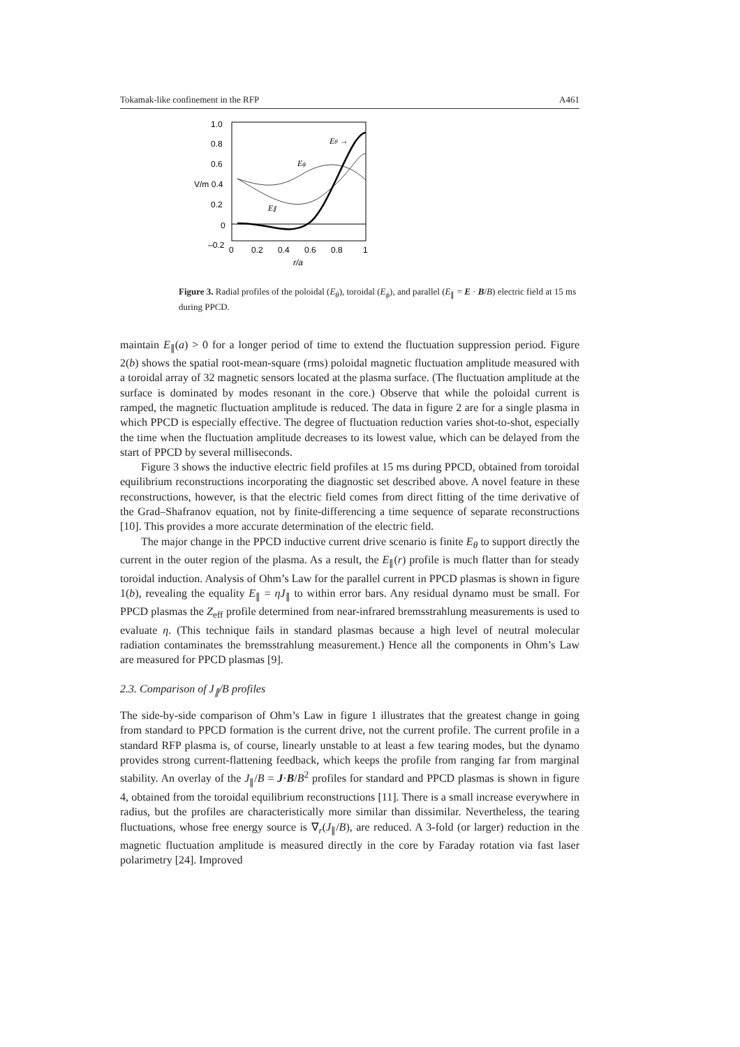Tokamak-like confinement in the RFP A461
1.0
0.8
0.6
V/m 0.4
0.2
0
–0.2
0
0.2
0.4
0.6
0.8
1
r/a
Eθ →
Eϕ
E∥
Figure 3. Radial profiles of the poloidal (E<sub>θ</sub>), toroidal (E<sub>ϕ</sub>), and parallel (E<sub>∥</sub> = E · B/B) electric field at 15 ms during PPCD.
maintain E<sub>∥</sub>(a) > 0 for a longer period of time to extend the fluctuation suppression period. Figure 2(b) shows the spatial root-mean-square (rms) poloidal magnetic fluctuation amplitude measured with a toroidal array of 32 magnetic sensors located at the plasma surface. (The fluctuation amplitude at the surface is dominated by modes resonant in the core.) Observe that while the poloidal current is ramped, the magnetic fluctuation amplitude is reduced. The data in figure 2 are for a single plasma in which PPCD is especially effective. The degree of fluctuation reduction varies shot-to-shot, especially the time when the fluctuation amplitude decreases to its lowest value, which can be delayed from the start of PPCD by several milliseconds.
Figure 3 shows the inductive electric field profiles at 15 ms during PPCD, obtained from toroidal equilibrium reconstructions incorporating the diagnostic set described above. A novel feature in these reconstructions, however, is that the electric field comes from direct fitting of the time derivative of the Grad–Shafranov equation, not by finite-differencing a time sequence of separate reconstructions [10]. This provides a more accurate determination of the electric field.
The major change in the PPCD inductive current drive scenario is finite E<sub>θ</sub> to support directly the current in the outer region of the plasma. As a result, the E<sub>∥</sub>(r) profile is much flatter than for steady toroidal induction. Analysis of Ohm’s Law for the parallel current in PPCD plasmas is shown in figure 1(b), revealing the equality E<sub>∥</sub> = ηJ<sub>∥</sub> to within error bars. Any residual dynamo must be small. For PPCD plasmas the Z<sub>eff</sub> profile determined from near-infrared bremsstrahlung measurements is used to evaluate η. (This technique fails in standard plasmas because a high level of neutral molecular radiation contaminates the bremsstrahlung measurement.) Hence all the components in Ohm’s Law are measured for PPCD plasmas [9].
2.3. Comparison of J<sub>∥</sub>/B profiles
The side-by-side comparison of Ohm’s Law in figure 1 illustrates that the greatest change in going from standard to PPCD formation is the current drive, not the current profile. The current profile in a standard RFP plasma is, of course, linearly unstable to at least a few tearing modes, but the dynamo provides strong current-flattening feedback, which keeps the profile from ranging far from marginal stability. An overlay of the J<sub>∥</sub>/B = J·B/B<sup>2</sup> profiles for standard and PPCD plasmas is shown in figure 4, obtained from the toroidal equilibrium reconstructions [11]. There is a small increase everywhere in radius, but the profiles are characteristically more similar than dissimilar. Nevertheless, the tearing fluctuations, whose free energy source is ∇<sub>r</sub>(J<sub>∥</sub>/B), are reduced. A 3-fold (or larger) reduction in the magnetic fluctuation amplitude is measured directly in the core by Faraday rotation via fast laser polarimetry [24]. Improved